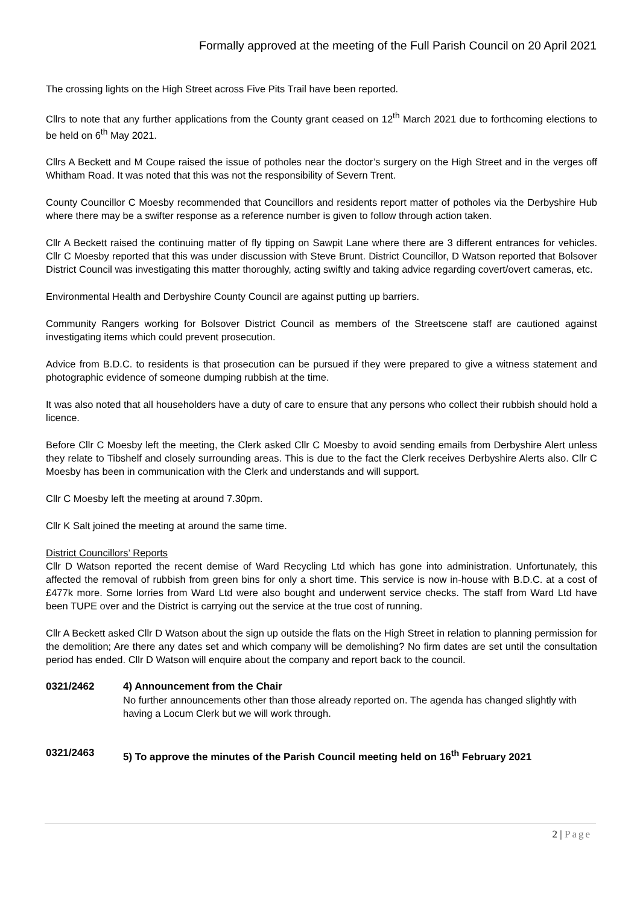Formally approved at the meeting of the Full Parish Council on 20 April 2021
The crossing lights on the High Street across Five Pits Trail have been reported.
Cllrs to note that any further applications from the County grant ceased on 12<sup>th</sup> March 2021 due to forthcoming elections to be held on 6<sup>th</sup> May 2021.
Cllrs A Beckett and M Coupe raised the issue of potholes near the doctor’s surgery on the High Street and in the verges off Whitham Road. It was noted that this was not the responsibility of Severn Trent.
County Councillor C Moesby recommended that Councillors and residents report matter of potholes via the Derbyshire Hub where there may be a swifter response as a reference number is given to follow through action taken.
Cllr A Beckett raised the continuing matter of fly tipping on Sawpit Lane where there are 3 different entrances for vehicles. Cllr C Moesby reported that this was under discussion with Steve Brunt. District Councillor, D Watson reported that Bolsover District Council was investigating this matter thoroughly, acting swiftly and taking advice regarding covert/overt cameras, etc.
Environmental Health and Derbyshire County Council are against putting up barriers.
Community Rangers working for Bolsover District Council as members of the Streetscene staff are cautioned against investigating items which could prevent prosecution.
Advice from B.D.C. to residents is that prosecution can be pursued if they were prepared to give a witness statement and photographic evidence of someone dumping rubbish at the time.
It was also noted that all householders have a duty of care to ensure that any persons who collect their rubbish should hold a licence.
Before Cllr C Moesby left the meeting, the Clerk asked Cllr C Moesby to avoid sending emails from Derbyshire Alert unless they relate to Tibshelf and closely surrounding areas. This is due to the fact the Clerk receives Derbyshire Alerts also. Cllr C Moesby has been in communication with the Clerk and understands and will support.
Cllr C Moesby left the meeting at around 7.30pm.
Cllr K Salt joined the meeting at around the same time.
District Councillors’ Reports
Cllr D Watson reported the recent demise of Ward Recycling Ltd which has gone into administration. Unfortunately, this affected the removal of rubbish from green bins for only a short time. This service is now in-house with B.D.C. at a cost of £477k more. Some lorries from Ward Ltd were also bought and underwent service checks. The staff from Ward Ltd have been TUPE over and the District is carrying out the service at the true cost of running.
Cllr A Beckett asked Cllr D Watson about the sign up outside the flats on the High Street in relation to planning permission for the demolition; Are there any dates set and which company will be demolishing? No firm dates are set until the consultation period has ended. Cllr D Watson will enquire about the company and report back to the council.
0321/2462 4) Announcement from the Chair
No further announcements other than those already reported on. The agenda has changed slightly with having a Locum Clerk but we will work through.
0321/2463 5) To approve the minutes of the Parish Council meeting held on 16<sup>th</sup> February 2021
2 | Page